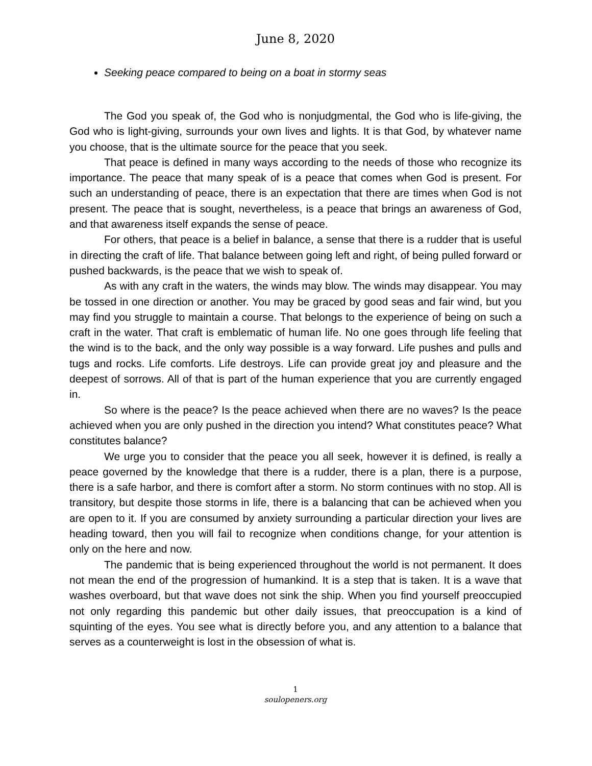June 8, 2020
Seeking peace compared to being on a boat in stormy seas
The God you speak of, the God who is nonjudgmental, the God who is life-giving, the God who is light-giving, surrounds your own lives and lights. It is that God, by whatever name you choose, that is the ultimate source for the peace that you seek.
That peace is defined in many ways according to the needs of those who recognize its importance. The peace that many speak of is a peace that comes when God is present. For such an understanding of peace, there is an expectation that there are times when God is not present. The peace that is sought, nevertheless, is a peace that brings an awareness of God, and that awareness itself expands the sense of peace.
For others, that peace is a belief in balance, a sense that there is a rudder that is useful in directing the craft of life. That balance between going left and right, of being pulled forward or pushed backwards, is the peace that we wish to speak of.
As with any craft in the waters, the winds may blow. The winds may disappear. You may be tossed in one direction or another. You may be graced by good seas and fair wind, but you may find you struggle to maintain a course. That belongs to the experience of being on such a craft in the water. That craft is emblematic of human life. No one goes through life feeling that the wind is to the back, and the only way possible is a way forward. Life pushes and pulls and tugs and rocks. Life comforts. Life destroys. Life can provide great joy and pleasure and the deepest of sorrows. All of that is part of the human experience that you are currently engaged in.
So where is the peace? Is the peace achieved when there are no waves? Is the peace achieved when you are only pushed in the direction you intend? What constitutes peace? What constitutes balance?
We urge you to consider that the peace you all seek, however it is defined, is really a peace governed by the knowledge that there is a rudder, there is a plan, there is a purpose, there is a safe harbor, and there is comfort after a storm. No storm continues with no stop. All is transitory, but despite those storms in life, there is a balancing that can be achieved when you are open to it. If you are consumed by anxiety surrounding a particular direction your lives are heading toward, then you will fail to recognize when conditions change, for your attention is only on the here and now.
The pandemic that is being experienced throughout the world is not permanent. It does not mean the end of the progression of humankind. It is a step that is taken. It is a wave that washes overboard, but that wave does not sink the ship. When you find yourself preoccupied not only regarding this pandemic but other daily issues, that preoccupation is a kind of squinting of the eyes. You see what is directly before you, and any attention to a balance that serves as a counterweight is lost in the obsession of what is.
1
soulopeners.org